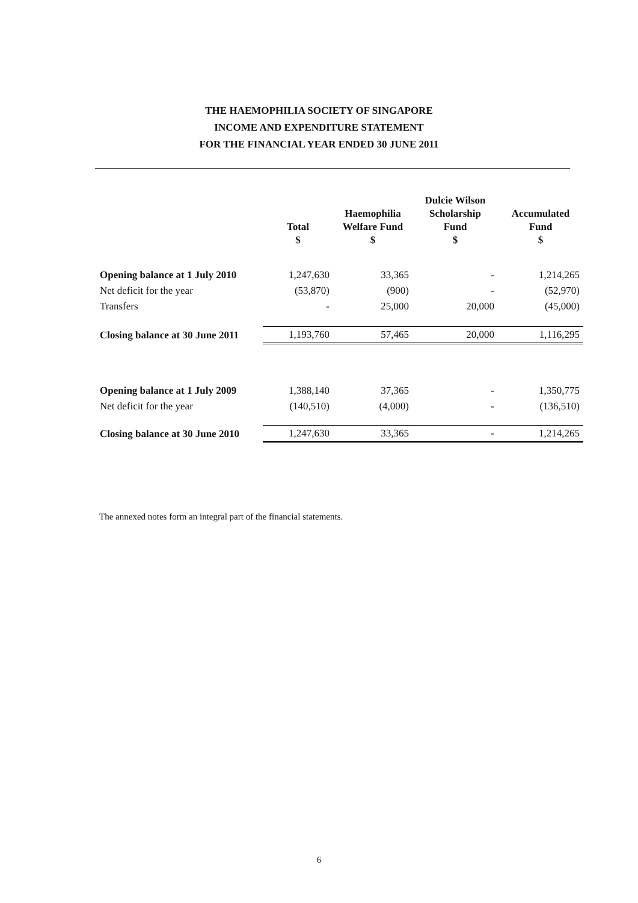THE HAEMOPHILIA SOCIETY OF SINGAPORE
INCOME AND EXPENDITURE STATEMENT
FOR THE FINANCIAL YEAR ENDED 30 JUNE 2011
| | Total $ | Haemophilia Welfare Fund $ | Dulcie Wilson Scholarship Fund $ | Accumulated Fund $ |
| --- | --- | --- | --- | --- |
| Opening balance at 1 July 2010 | 1,247,630 | 33,365 | - | 1,214,265 |
| Net deficit for the year | (53,870) | (900) | - | (52,970) |
| Transfers | - | 25,000 | 20,000 | (45,000) |
| Closing balance at 30 June 2011 | 1,193,760 | 57,465 | 20,000 | 1,116,295 |
| Opening balance at 1 July 2009 | 1,388,140 | 37,365 | - | 1,350,775 |
| Net deficit for the year | (140,510) | (4,000) | - | (136,510) |
| Closing balance at 30 June 2010 | 1,247,630 | 33,365 | - | 1,214,265 |
The annexed notes form an integral part of the financial statements.
6